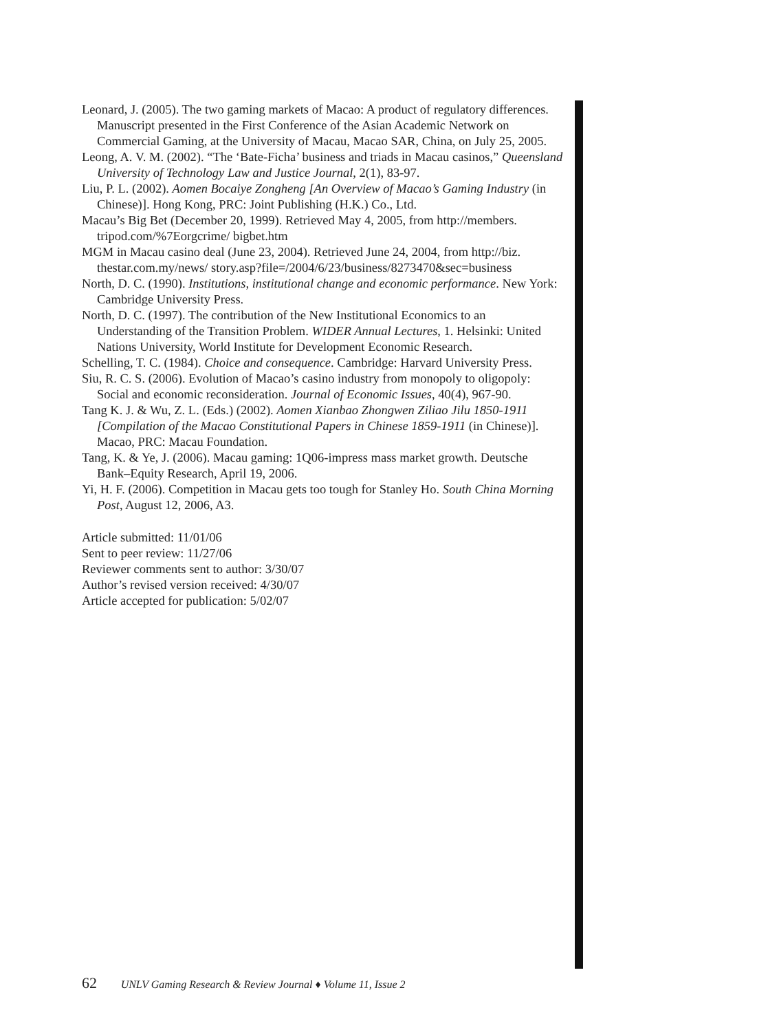Leonard, J. (2005). The two gaming markets of Macao: A product of regulatory differences. Manuscript presented in the First Conference of the Asian Academic Network on Commercial Gaming, at the University of Macau, Macao SAR, China, on July 25, 2005.
Leong, A. V. M. (2002). “The ‘Bate-Ficha’ business and triads in Macau casinos,” Queensland University of Technology Law and Justice Journal, 2(1), 83-97.
Liu, P. L. (2002). Aomen Bocaiye Zongheng [An Overview of Macao’s Gaming Industry (in Chinese)]. Hong Kong, PRC: Joint Publishing (H.K.) Co., Ltd.
Macau’s Big Bet (December 20, 1999). Retrieved May 4, 2005, from http://members. tripod.com/%7Eorgcrime/ bigbet.htm
MGM in Macau casino deal (June 23, 2004). Retrieved June 24, 2004, from http://biz. thestar.com.my/news/ story.asp?file=/2004/6/23/business/8273470&sec=business
North, D. C. (1990). Institutions, institutional change and economic performance. New York: Cambridge University Press.
North, D. C. (1997). The contribution of the New Institutional Economics to an Understanding of the Transition Problem. WIDER Annual Lectures, 1. Helsinki: United Nations University, World Institute for Development Economic Research.
Schelling, T. C. (1984). Choice and consequence. Cambridge: Harvard University Press.
Siu, R. C. S. (2006). Evolution of Macao’s casino industry from monopoly to oligopoly: Social and economic reconsideration. Journal of Economic Issues, 40(4), 967-90.
Tang K. J. & Wu, Z. L. (Eds.) (2002). Aomen Xianbao Zhongwen Ziliao Jilu 1850-1911 [Compilation of the Macao Constitutional Papers in Chinese 1859-1911 (in Chinese)]. Macao, PRC: Macau Foundation.
Tang, K. & Ye, J. (2006). Macau gaming: 1Q06-impress mass market growth. Deutsche Bank–Equity Research, April 19, 2006.
Yi, H. F. (2006). Competition in Macau gets too tough for Stanley Ho. South China Morning Post, August 12, 2006, A3.
Article submitted: 11/01/06
Sent to peer review: 11/27/06
Reviewer comments sent to author: 3/30/07
Author’s revised version received: 4/30/07
Article accepted for publication: 5/02/07
62 UNLV Gaming Research & Review Journal ♦ Volume 11, Issue 2